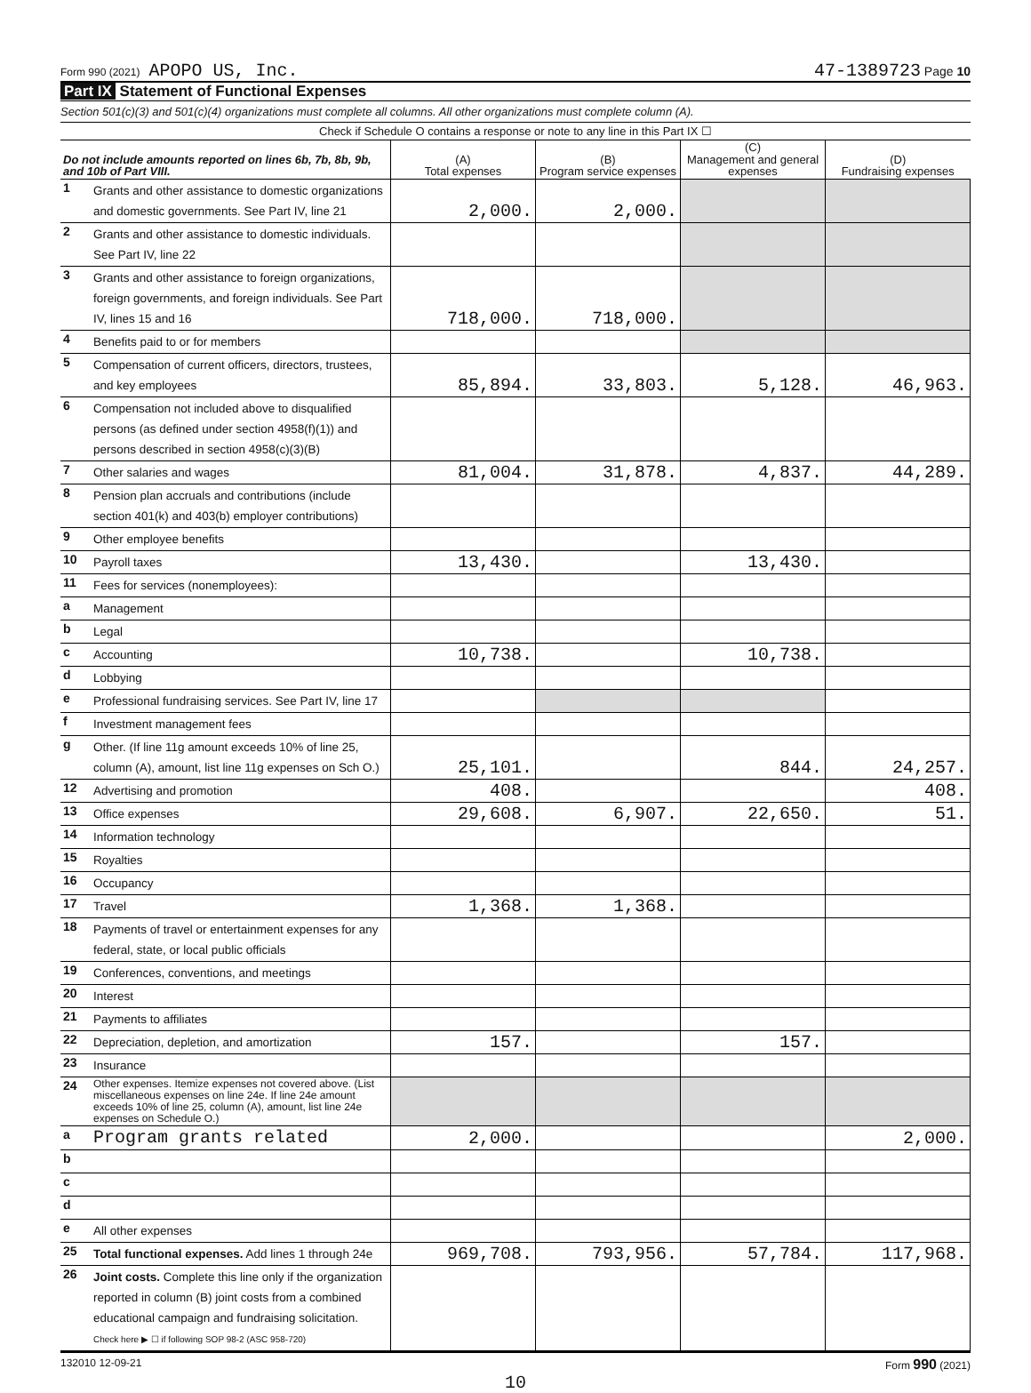Form 990 (2021) APOPO US, Inc. 47-1389723 Page 10
Part IX Statement of Functional Expenses
Section 501(c)(3) and 501(c)(4) organizations must complete all columns. All other organizations must complete column (A).
Check if Schedule O contains a response or note to any line in this Part IX ☐
| Do not include amounts reported on lines 6b, 7b, 8b, 9b, and 10b of Part VIII. | | (A) Total expenses | (B) Program service expenses | (C) Management and general expenses | (D) Fundraising expenses |
| --- | --- | --- | --- | --- | --- |
| 1 | Grants and other assistance to domestic organizations and domestic governments. See Part IV, line 21 | 2,000. | 2,000. | | |
| 2 | Grants and other assistance to domestic individuals. See Part IV, line 22 | | | | |
| 3 | Grants and other assistance to foreign organizations, foreign governments, and foreign individuals. See Part IV, lines 15 and 16 | 718,000. | 718,000. | | |
| 4 | Benefits paid to or for members | | | | |
| 5 | Compensation of current officers, directors, trustees, and key employees | 85,894. | 33,803. | 5,128. | 46,963. |
| 6 | Compensation not included above to disqualified persons (as defined under section 4958(f)(1)) and persons described in section 4958(c)(3)(B) | | | | |
| 7 | Other salaries and wages | 81,004. | 31,878. | 4,837. | 44,289. |
| 8 | Pension plan accruals and contributions (include section 401(k) and 403(b) employer contributions) | | | | |
| 9 | Other employee benefits | | | | |
| 10 | Payroll taxes | 13,430. | | 13,430. | |
| 11 | Fees for services (nonemployees): | | | | |
| a | Management | | | | |
| b | Legal | | | | |
| c | Accounting | 10,738. | | 10,738. | |
| d | Lobbying | | | | |
| e | Professional fundraising services. See Part IV, line 17 | | | | |
| f | Investment management fees | | | | |
| g | Other. (If line 11g amount exceeds 10% of line 25, column (A), amount, list line 11g expenses on Sch O.) | 25,101. | | 844. | 24,257. |
| 12 | Advertising and promotion | 408. | | | 408. |
| 13 | Office expenses | 29,608. | 6,907. | 22,650. | 51. |
| 14 | Information technology | | | | |
| 15 | Royalties | | | | |
| 16 | Occupancy | | | | |
| 17 | Travel | 1,368. | 1,368. | | |
| 18 | Payments of travel or entertainment expenses for any federal, state, or local public officials | | | | |
| 19 | Conferences, conventions, and meetings | | | | |
| 20 | Interest | | | | |
| 21 | Payments to affiliates | | | | |
| 22 | Depreciation, depletion, and amortization | 157. | | 157. | |
| 23 | Insurance | | | | |
| 24 | Other expenses. Itemize expenses not covered above. (List miscellaneous expenses on line 24e. If line 24e amount exceeds 10% of line 25, column (A), amount, list line 24e expenses on Schedule O.) | | | | |
| a | Program grants related | 2,000. | | | 2,000. |
| b | | | | | |
| c | | | | | |
| d | | | | | |
| e | All other expenses | | | | |
| 25 | Total functional expenses. Add lines 1 through 24e | 969,708. | 793,956. | 57,784. | 117,968. |
| 26 | Joint costs. Complete this line only if the organization reported in column (B) joint costs from a combined educational campaign and fundraising solicitation. Check here ▶ ☐ if following SOP 98-2 (ASC 958-720) | | | | |
132010 12-09-21 Form 990 (2021)
10